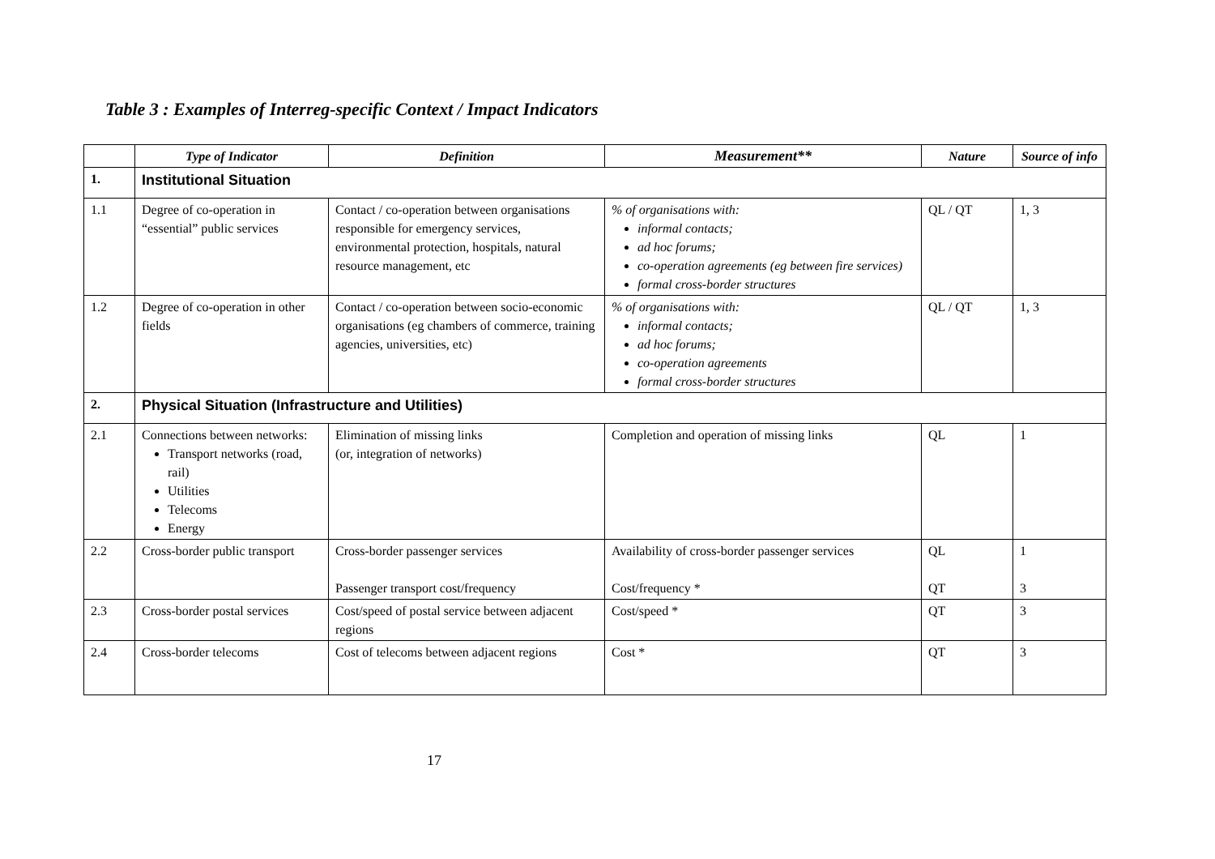Table 3 : Examples of Interreg-specific Context / Impact Indicators
| | Type of Indicator | Definition | Measurement** | Nature | Source of info |
| --- | --- | --- | --- | --- | --- |
| 1. | Institutional Situation | | | | |
| 1.1 | Degree of co-operation in “essential” public services | Contact / co-operation between organisations responsible for emergency services, environmental protection, hospitals, natural resource management, etc | % of organisations with: informal contacts; ad hoc forums; co-operation agreements (eg between fire services) formal cross-border structures | QL / QT | 1, 3 |
| 1.2 | Degree of co-operation in other fields | Contact / co-operation between socio-economic organisations (eg chambers of commerce, training agencies, universities, etc) | % of organisations with: informal contacts; ad hoc forums; co-operation agreements formal cross-border structures | QL / QT | 1, 3 |
| 2. | Physical Situation (Infrastructure and Utilities) | | | | |
| 2.1 | Connections between networks: Transport networks (road, rail) Utilities Telecoms Energy | Elimination of missing links (or, integration of networks) | Completion and operation of missing links | QL | 1 |
| 2.2 | Cross-border public transport | Cross-border passenger services Passenger transport cost/frequency | Availability of cross-border passenger services Cost/frequency * | QL QT | 1 3 |
| 2.3 | Cross-border postal services | Cost/speed of postal service between adjacent regions | Cost/speed * | QT | 3 |
| 2.4 | Cross-border telecoms | Cost of telecoms between adjacent regions | Cost * | QT | 3 |
17